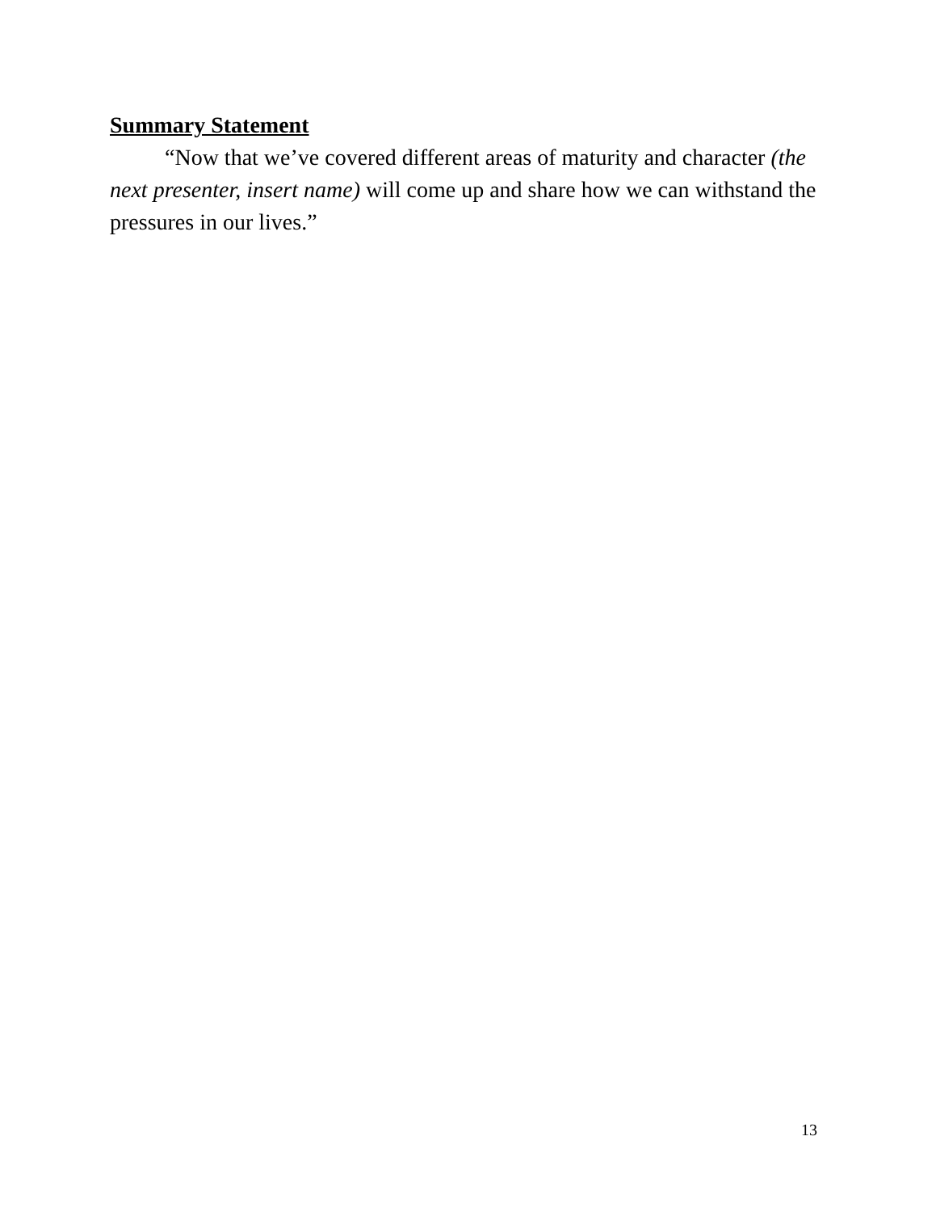Summary Statement
“Now that we’ve covered different areas of maturity and character (the next presenter, insert name) will come up and share how we can withstand the pressures in our lives.”
13